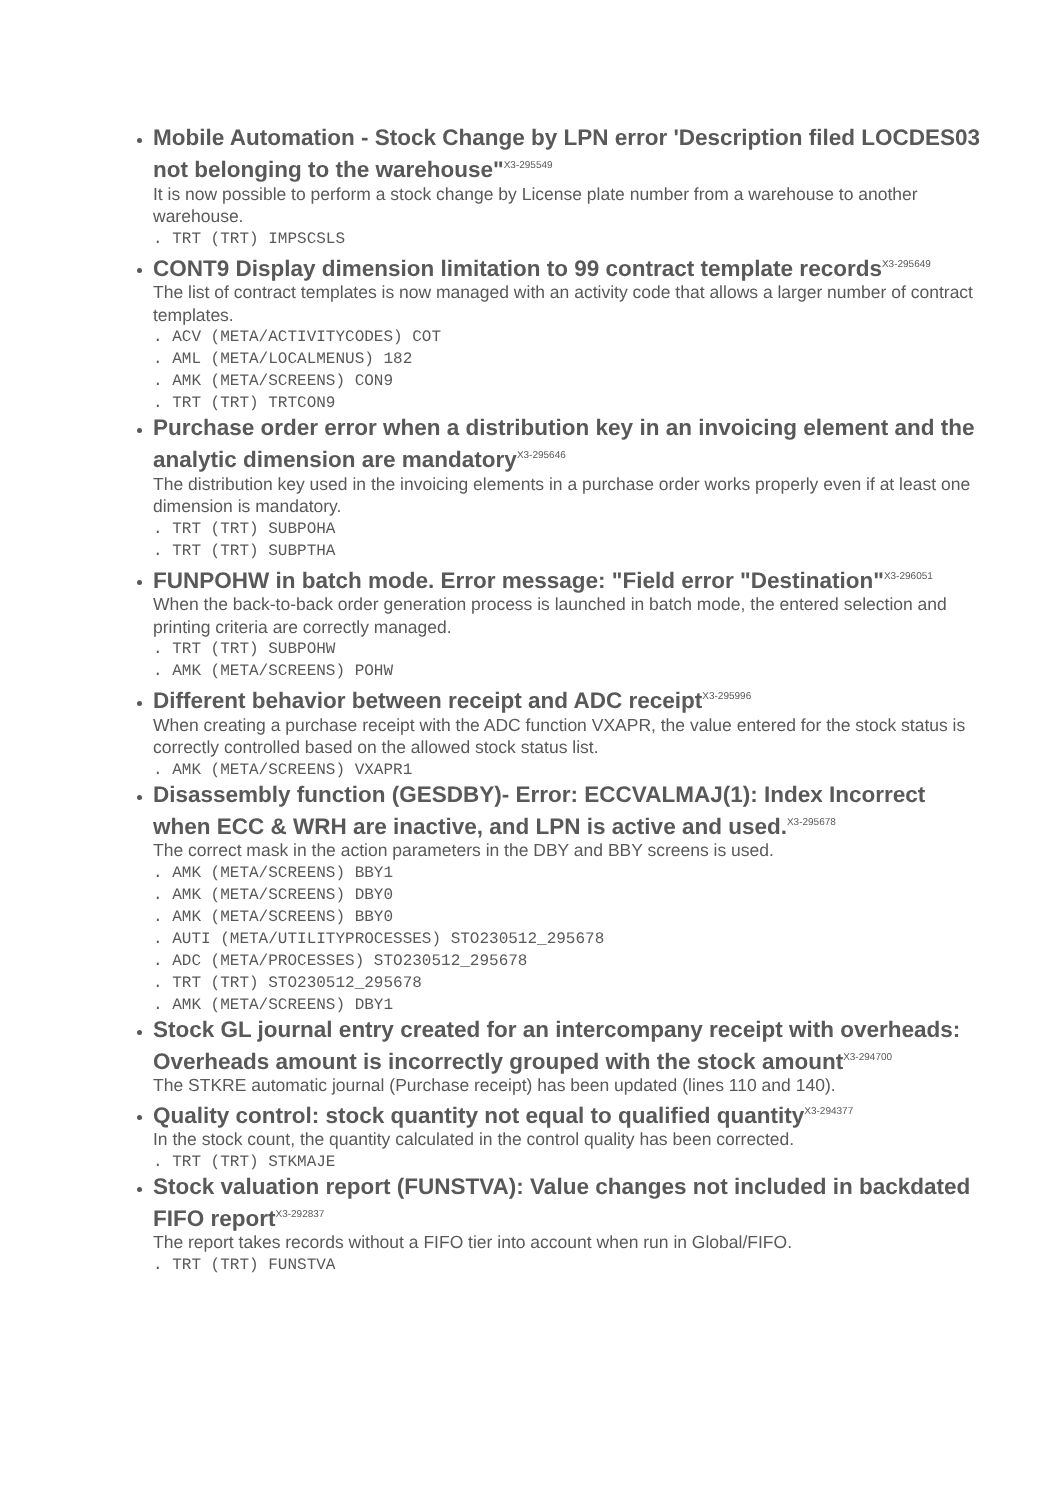Mobile Automation - Stock Change by LPN error 'Description filed LOCDES03 not belonging to the warehouse"<sup>X3-295549</sup>
It is now possible to perform a stock change by License plate number from a warehouse to another warehouse.
. TRT (TRT) IMPSCSLS
CONT9 Display dimension limitation to 99 contract template records<sup>X3-295649</sup>
The list of contract templates is now managed with an activity code that allows a larger number of contract templates.
. ACV (META/ACTIVITYCODES) COT . AML (META/LOCALMENUS) 182 . AMK (META/SCREENS) CON9 . TRT (TRT) TRTCON9
Purchase order error when a distribution key in an invoicing element and the analytic dimension are mandatory<sup>X3-295646</sup>
The distribution key used in the invoicing elements in a purchase order works properly even if at least one dimension is mandatory.
. TRT (TRT) SUBPOHA . TRT (TRT) SUBPTHA
FUNPOHW in batch mode. Error message: "Field error "Destination"<sup>X3-296051</sup>
When the back-to-back order generation process is launched in batch mode, the entered selection and printing criteria are correctly managed.
. TRT (TRT) SUBPOHW . AMK (META/SCREENS) POHW
Different behavior between receipt and ADC receipt<sup>X3-295996</sup>
When creating a purchase receipt with the ADC function VXAPR, the value entered for the stock status is correctly controlled based on the allowed stock status list.
. AMK (META/SCREENS) VXAPR1
Disassembly function (GESDBY)- Error: ECCVALMAJ(1): Index Incorrect when ECC & WRH are inactive, and LPN is active and used.<sup>X3-295678</sup>
The correct mask in the action parameters in the DBY and BBY screens is used.
. AMK (META/SCREENS) BBY1 . AMK (META/SCREENS) DBY0 . AMK (META/SCREENS) BBY0 . AUTI (META/UTILITYPROCESSES) STO230512_295678 . ADC (META/PROCESSES) STO230512_295678 . TRT (TRT) STO230512_295678 . AMK (META/SCREENS) DBY1
Stock GL journal entry created for an intercompany receipt with overheads: Overheads amount is incorrectly grouped with the stock amount<sup>X3-294700</sup>
The STKRE automatic journal (Purchase receipt) has been updated (lines 110 and 140).
Quality control: stock quantity not equal to qualified quantity<sup>X3-294377</sup>
In the stock count, the quantity calculated in the control quality has been corrected.
. TRT (TRT) STKMAJE
Stock valuation report (FUNSTVA): Value changes not included in backdated FIFO report<sup>X3-292837</sup>
The report takes records without a FIFO tier into account when run in Global/FIFO.
. TRT (TRT) FUNSTVA